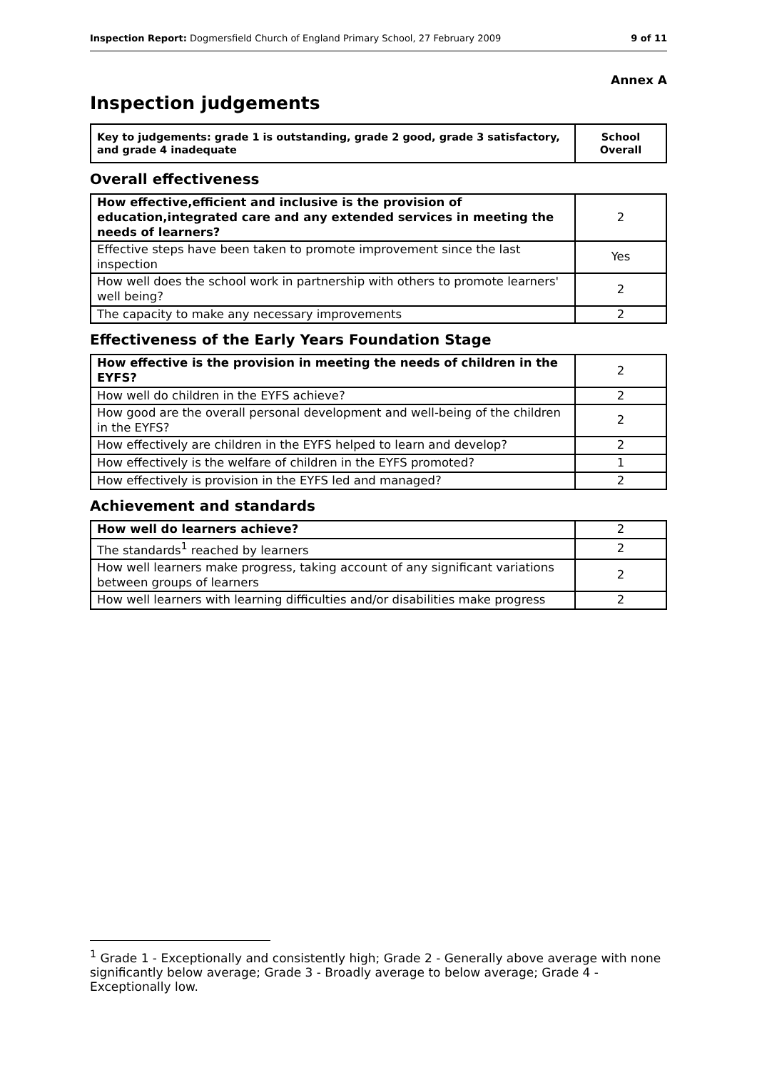Inspection Report: Dogmersfield Church of England Primary School, 27 February 2009 9 of 11
Annex A
Inspection judgements
| Key to judgements: grade 1 is outstanding, grade 2 good, grade 3 satisfactory, and grade 4 inadequate | School Overall |
Overall effectiveness
| How effective,efficient and inclusive is the provision of education,integrated care and any extended services in meeting the needs of learners? | 2 |
| Effective steps have been taken to promote improvement since the last inspection | Yes |
| How well does the school work in partnership with others to promote learners' well being? | 2 |
| The capacity to make any necessary improvements | 2 |
Effectiveness of the Early Years Foundation Stage
| How effective is the provision in meeting the needs of children in the EYFS? | 2 |
| How well do children in the EYFS achieve? | 2 |
| How good are the overall personal development and well-being of the children in the EYFS? | 2 |
| How effectively are children in the EYFS helped to learn and develop? | 2 |
| How effectively is the welfare of children in the EYFS promoted? | 1 |
| How effectively is provision in the EYFS led and managed? | 2 |
Achievement and standards
| How well do learners achieve? | 2 |
| The standards<sup>1</sup> reached by learners | 2 |
| How well learners make progress, taking account of any significant variations between groups of learners | 2 |
| How well learners with learning difficulties and/or disabilities make progress | 2 |
<sup>1</sup> Grade 1 - Exceptionally and consistently high; Grade 2 - Generally above average with none significantly below average; Grade 3 - Broadly average to below average; Grade 4 - Exceptionally low.